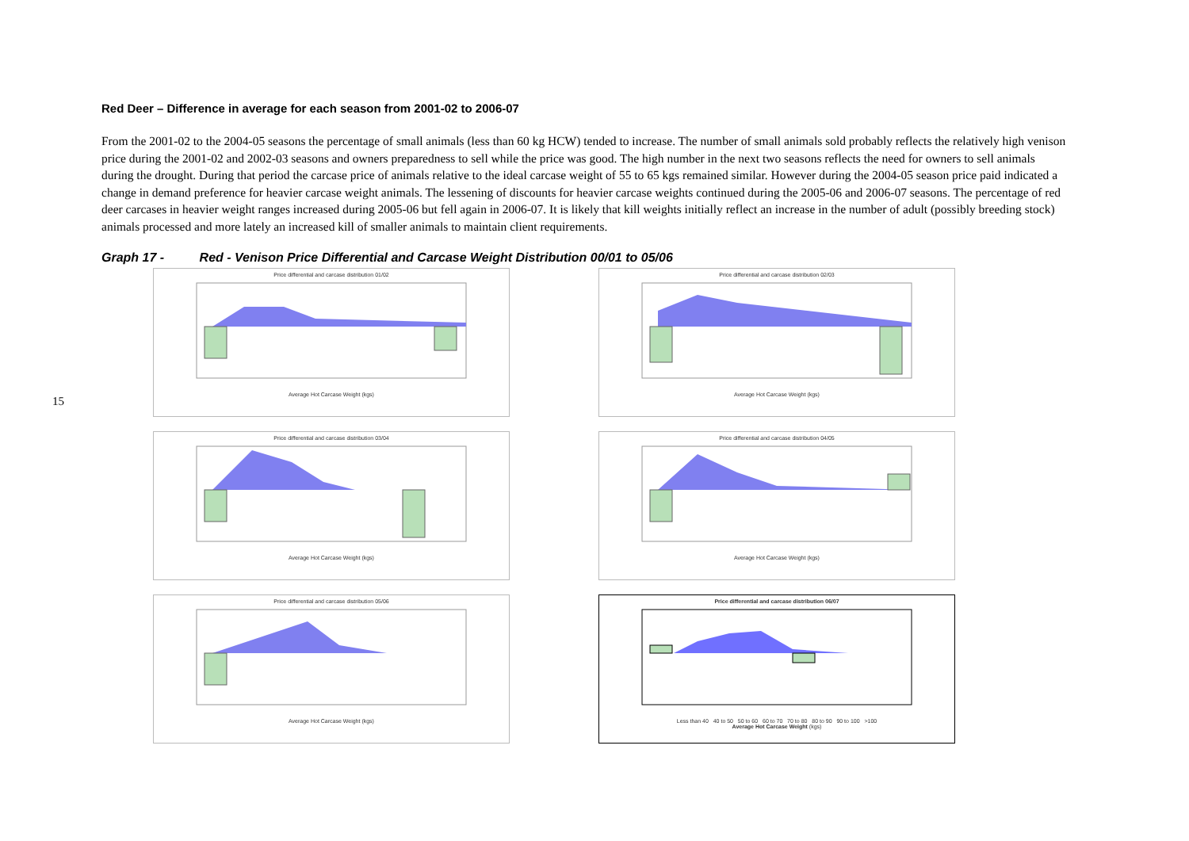15
Red Deer – Difference in average for each season from 2001-02 to 2006-07
From the 2001-02 to the 2004-05 seasons the percentage of small animals (less than 60 kg HCW) tended to increase. The number of small animals sold probably reflects the relatively high venison price during the 2001-02 and 2002-03 seasons and owners preparedness to sell while the price was good. The high number in the next two seasons reflects the need for owners to sell animals during the drought. During that period the carcase price of animals relative to the ideal carcase weight of 55 to 65 kgs remained similar. However during the 2004-05 season price paid indicated a change in demand preference for heavier carcase weight animals. The lessening of discounts for heavier carcase weights continued during the 2005-06 and 2006-07 seasons. The percentage of red deer carcases in heavier weight ranges increased during 2005-06 but fell again in 2006-07. It is likely that kill weights initially reflect an increase in the number of adult (possibly breeding stock) animals processed and more lately an increased kill of smaller animals to maintain client requirements.
Graph 17 - Red - Venison Price Differential and Carcase Weight Distribution 00/01 to 05/06
Price differential and carcase distribution 01/02Average Hot Carcase Weight (kgs)
Price differential and carcase distribution 02/03Average Hot Carcase Weight (kgs)
Price differential and carcase distribution 03/04Average Hot Carcase Weight (kgs)
Price differential and carcase distribution 04/05Average Hot Carcase Weight (kgs)
Price differential and carcase distribution 05/06Average Hot Carcase Weight (kgs)
Price differential and carcase distribution 06/07Less than 40 40 to 50 50 to 60 60 to 70 70 to 80 80 to 90 90 to 100 >100
Average Hot Carcase Weight (kgs)